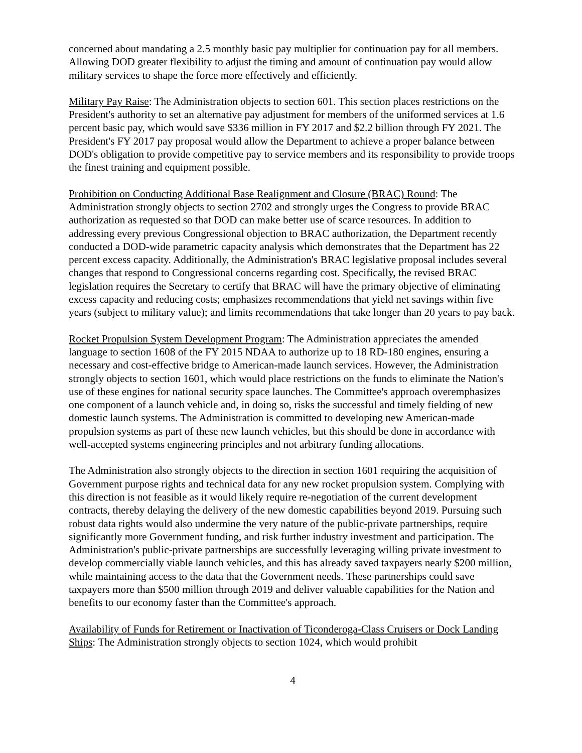concerned about mandating a 2.5 monthly basic pay multiplier for continuation pay for all members. Allowing DOD greater flexibility to adjust the timing and amount of continuation pay would allow military services to shape the force more effectively and efficiently.
Military Pay Raise: The Administration objects to section 601. This section places restrictions on the President's authority to set an alternative pay adjustment for members of the uniformed services at 1.6 percent basic pay, which would save $336 million in FY 2017 and $2.2 billion through FY 2021. The President's FY 2017 pay proposal would allow the Department to achieve a proper balance between DOD's obligation to provide competitive pay to service members and its responsibility to provide troops the finest training and equipment possible.
Prohibition on Conducting Additional Base Realignment and Closure (BRAC) Round: The Administration strongly objects to section 2702 and strongly urges the Congress to provide BRAC authorization as requested so that DOD can make better use of scarce resources. In addition to addressing every previous Congressional objection to BRAC authorization, the Department recently conducted a DOD-wide parametric capacity analysis which demonstrates that the Department has 22 percent excess capacity. Additionally, the Administration's BRAC legislative proposal includes several changes that respond to Congressional concerns regarding cost. Specifically, the revised BRAC legislation requires the Secretary to certify that BRAC will have the primary objective of eliminating excess capacity and reducing costs; emphasizes recommendations that yield net savings within five years (subject to military value); and limits recommendations that take longer than 20 years to pay back.
Rocket Propulsion System Development Program: The Administration appreciates the amended language to section 1608 of the FY 2015 NDAA to authorize up to 18 RD-180 engines, ensuring a necessary and cost-effective bridge to American-made launch services. However, the Administration strongly objects to section 1601, which would place restrictions on the funds to eliminate the Nation's use of these engines for national security space launches. The Committee's approach overemphasizes one component of a launch vehicle and, in doing so, risks the successful and timely fielding of new domestic launch systems. The Administration is committed to developing new American-made propulsion systems as part of these new launch vehicles, but this should be done in accordance with well-accepted systems engineering principles and not arbitrary funding allocations.
The Administration also strongly objects to the direction in section 1601 requiring the acquisition of Government purpose rights and technical data for any new rocket propulsion system. Complying with this direction is not feasible as it would likely require re-negotiation of the current development contracts, thereby delaying the delivery of the new domestic capabilities beyond 2019. Pursuing such robust data rights would also undermine the very nature of the public-private partnerships, require significantly more Government funding, and risk further industry investment and participation. The Administration's public-private partnerships are successfully leveraging willing private investment to develop commercially viable launch vehicles, and this has already saved taxpayers nearly $200 million, while maintaining access to the data that the Government needs. These partnerships could save taxpayers more than $500 million through 2019 and deliver valuable capabilities for the Nation and benefits to our economy faster than the Committee's approach.
Availability of Funds for Retirement or Inactivation of Ticonderoga-Class Cruisers or Dock Landing Ships: The Administration strongly objects to section 1024, which would prohibit
4